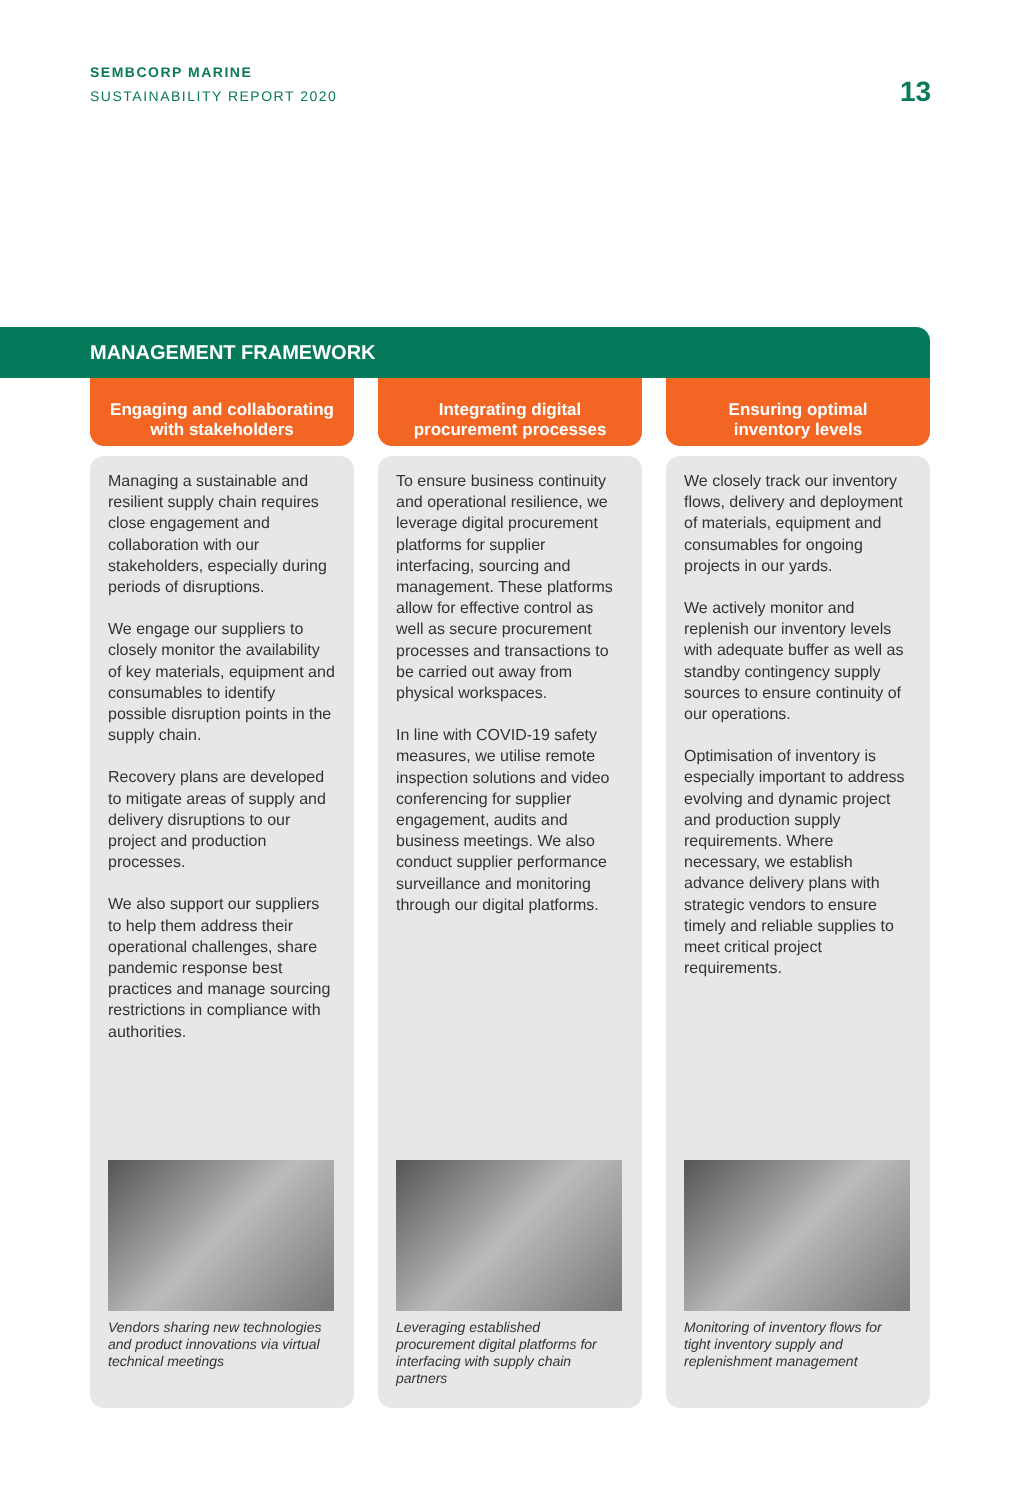SEMBCORP MARINE
SUSTAINABILITY REPORT 2020
13
MANAGEMENT FRAMEWORK
Engaging and collaborating
with stakeholders
Managing a sustainable and resilient supply chain requires close engagement and collaboration with our stakeholders, especially during periods of disruptions.
We engage our suppliers to closely monitor the availability of key materials, equipment and consumables to identify possible disruption points in the supply chain.
Recovery plans are developed to mitigate areas of supply and delivery disruptions to our project and production processes.
We also support our suppliers to help them address their operational challenges, share pandemic response best practices and manage sourcing restrictions in compliance with authorities.
Vendors sharing new technologies and product innovations via virtual technical meetings
Integrating digital
procurement processes
To ensure business continuity and operational resilience, we leverage digital procurement platforms for supplier interfacing, sourcing and management. These platforms allow for effective control as well as secure procurement processes and transactions to be carried out away from physical workspaces.
In line with COVID-19 safety measures, we utilise remote inspection solutions and video conferencing for supplier engagement, audits and business meetings. We also conduct supplier performance surveillance and monitoring through our digital platforms.
Leveraging established procurement digital platforms for interfacing with supply chain partners
Ensuring optimal
inventory levels
We closely track our inventory flows, delivery and deployment of materials, equipment and consumables for ongoing projects in our yards.
We actively monitor and replenish our inventory levels with adequate buffer as well as standby contingency supply sources to ensure continuity of our operations.
Optimisation of inventory is especially important to address evolving and dynamic project and production supply requirements. Where necessary, we establish advance delivery plans with strategic vendors to ensure timely and reliable supplies to meet critical project requirements.
Monitoring of inventory flows for tight inventory supply and replenishment management